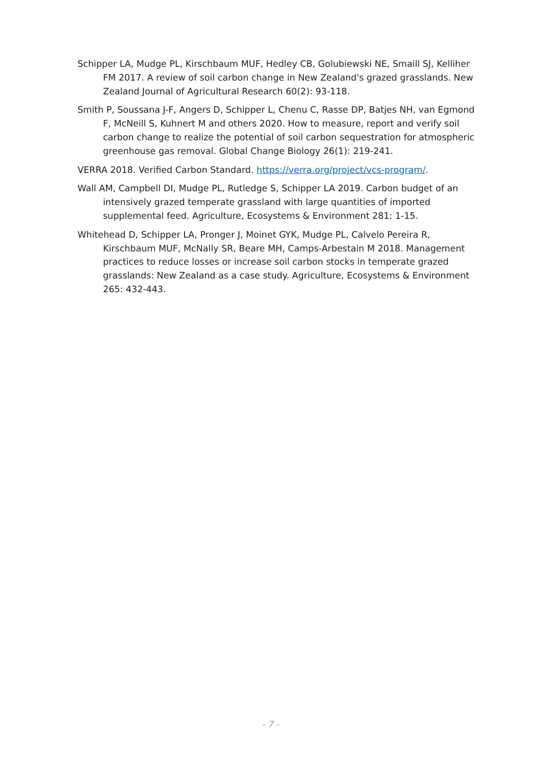Schipper LA, Mudge PL, Kirschbaum MUF, Hedley CB, Golubiewski NE, Smaill SJ, Kelliher FM 2017. A review of soil carbon change in New Zealand's grazed grasslands. New Zealand Journal of Agricultural Research 60(2): 93-118.
Smith P, Soussana J-F, Angers D, Schipper L, Chenu C, Rasse DP, Batjes NH, van Egmond F, McNeill S, Kuhnert M and others 2020. How to measure, report and verify soil carbon change to realize the potential of soil carbon sequestration for atmospheric greenhouse gas removal. Global Change Biology 26(1): 219-241.
VERRA 2018. Verified Carbon Standard. https://verra.org/project/vcs-program/.
Wall AM, Campbell DI, Mudge PL, Rutledge S, Schipper LA 2019. Carbon budget of an intensively grazed temperate grassland with large quantities of imported supplemental feed. Agriculture, Ecosystems & Environment 281: 1-15.
Whitehead D, Schipper LA, Pronger J, Moinet GYK, Mudge PL, Calvelo Pereira R, Kirschbaum MUF, McNally SR, Beare MH, Camps-Arbestain M 2018. Management practices to reduce losses or increase soil carbon stocks in temperate grazed grasslands: New Zealand as a case study. Agriculture, Ecosystems & Environment 265: 432-443.
- 7 -